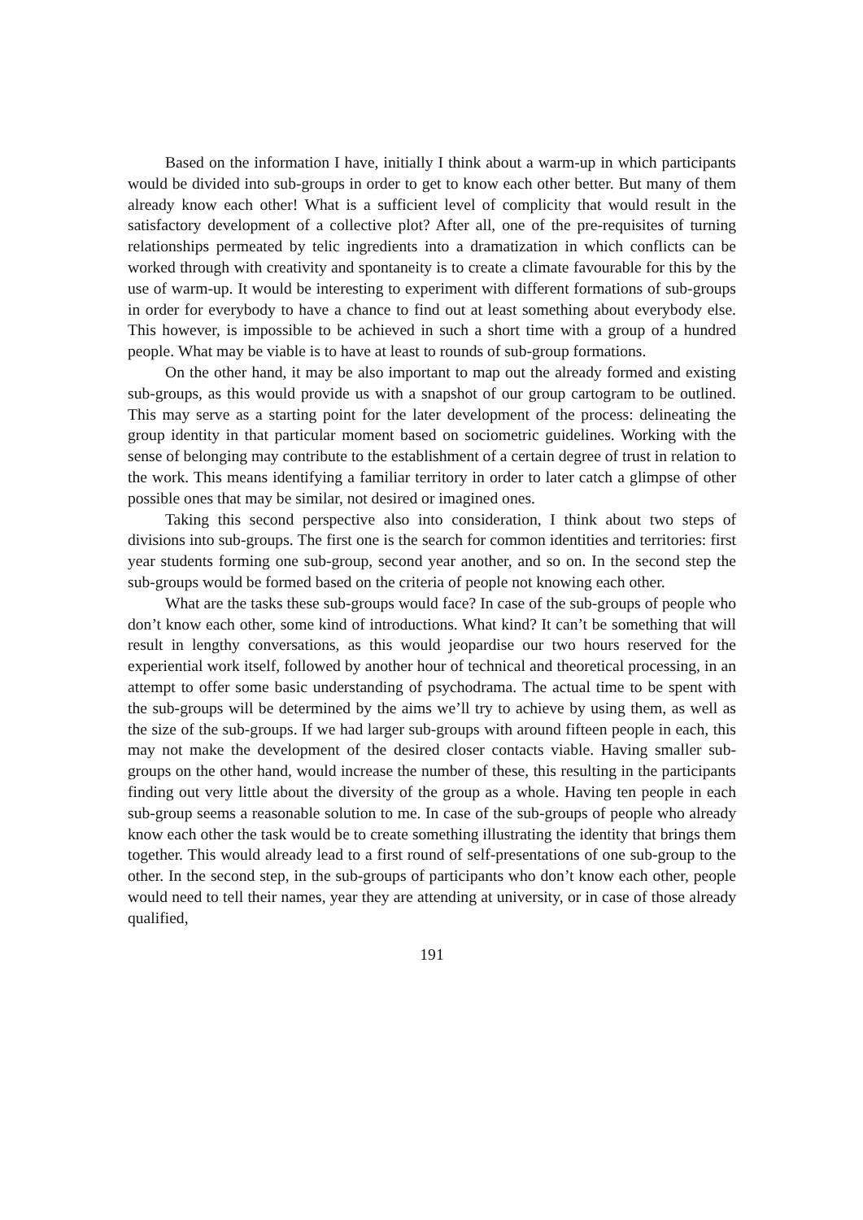Based on the information I have, initially I think about a warm-up in which participants would be divided into sub-groups in order to get to know each other better. But many of them already know each other! What is a sufficient level of complicity that would result in the satisfactory development of a collective plot? After all, one of the pre-requisites of turning relationships permeated by telic ingredients into a dramatization in which conflicts can be worked through with creativity and spontaneity is to create a climate favourable for this by the use of warm-up. It would be interesting to experiment with different formations of sub-groups in order for everybody to have a chance to find out at least something about everybody else. This however, is impossible to be achieved in such a short time with a group of a hundred people. What may be viable is to have at least to rounds of sub-group formations.
On the other hand, it may be also important to map out the already formed and existing sub-groups, as this would provide us with a snapshot of our group cartogram to be outlined. This may serve as a starting point for the later development of the process: delineating the group identity in that particular moment based on sociometric guidelines. Working with the sense of belonging may contribute to the establishment of a certain degree of trust in relation to the work. This means identifying a familiar territory in order to later catch a glimpse of other possible ones that may be similar, not desired or imagined ones.
Taking this second perspective also into consideration, I think about two steps of divisions into sub-groups. The first one is the search for common identities and territories: first year students forming one sub-group, second year another, and so on. In the second step the sub-groups would be formed based on the criteria of people not knowing each other.
What are the tasks these sub-groups would face? In case of the sub-groups of people who don’t know each other, some kind of introductions. What kind? It can’t be something that will result in lengthy conversations, as this would jeopardise our two hours reserved for the experiential work itself, followed by another hour of technical and theoretical processing, in an attempt to offer some basic understanding of psychodrama. The actual time to be spent with the sub-groups will be determined by the aims we’ll try to achieve by using them, as well as the size of the sub-groups. If we had larger sub-groups with around fifteen people in each, this may not make the development of the desired closer contacts viable. Having smaller sub-groups on the other hand, would increase the number of these, this resulting in the participants finding out very little about the diversity of the group as a whole. Having ten people in each sub-group seems a reasonable solution to me. In case of the sub-groups of people who already know each other the task would be to create something illustrating the identity that brings them together. This would already lead to a first round of self-presentations of one sub-group to the other. In the second step, in the sub-groups of participants who don’t know each other, people would need to tell their names, year they are attending at university, or in case of those already qualified,
191